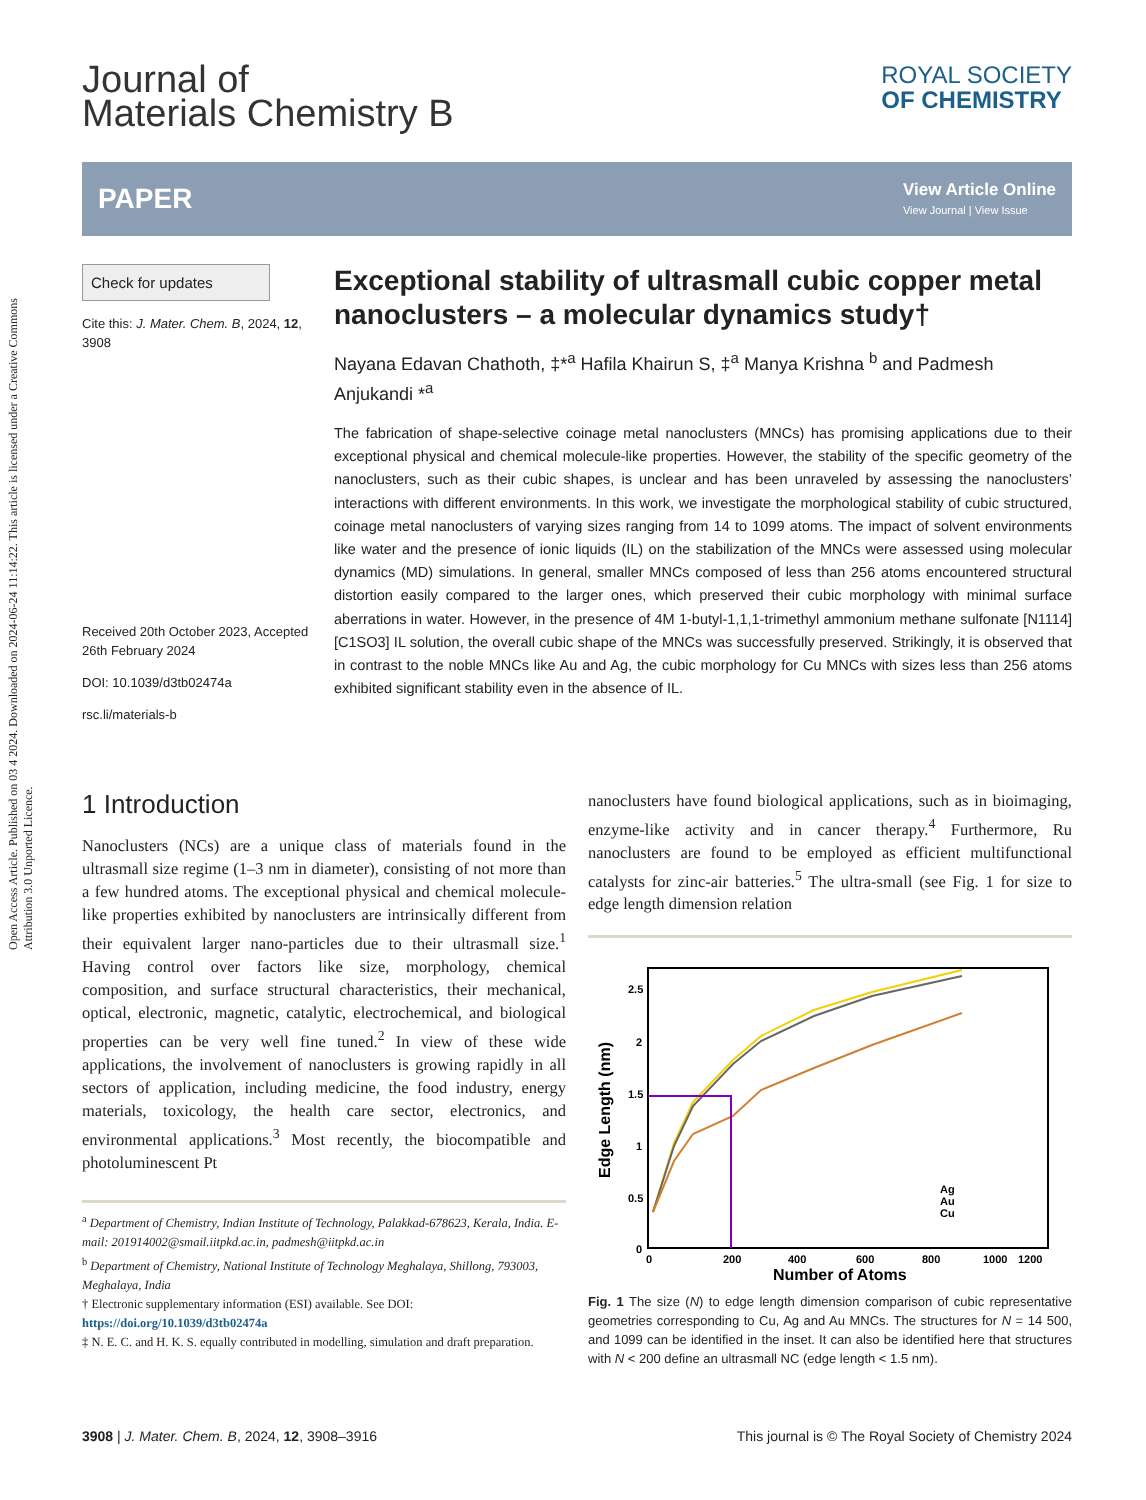Open Access Article. Published on 03 4 2024. Downloaded on 2024-06-24 11:14:22. This article is licensed under a Creative Commons Attribution 3.0 Unported Licence.
Journal of
Materials Chemistry B
ROYAL SOCIETY
OF CHEMISTRY
PAPER
View Article Online
View Journal | View Issue
Check for updates
Cite this: J. Mater. Chem. B, 2024, 12, 3908
Received 20th October 2023, Accepted 26th February 2024
DOI: 10.1039/d3tb02474a
rsc.li/materials-b
Exceptional stability of ultrasmall cubic copper metal nanoclusters – a molecular dynamics study†
Nayana Edavan Chathoth, ‡*<sup>a</sup> Hafila Khairun S, ‡<sup>a</sup> Manya Krishna <sup>b</sup> and Padmesh Anjukandi *<sup>a</sup>
The fabrication of shape-selective coinage metal nanoclusters (MNCs) has promising applications due to their exceptional physical and chemical molecule-like properties. However, the stability of the specific geometry of the nanoclusters, such as their cubic shapes, is unclear and has been unraveled by assessing the nanoclusters’ interactions with different environments. In this work, we investigate the morphological stability of cubic structured, coinage metal nanoclusters of varying sizes ranging from 14 to 1099 atoms. The impact of solvent environments like water and the presence of ionic liquids (IL) on the stabilization of the MNCs were assessed using molecular dynamics (MD) simulations. In general, smaller MNCs composed of less than 256 atoms encountered structural distortion easily compared to the larger ones, which preserved their cubic morphology with minimal surface aberrations in water. However, in the presence of 4M 1-butyl-1,1,1-trimethyl ammonium methane sulfonate [N1114][C1SO3] IL solution, the overall cubic shape of the MNCs was successfully preserved. Strikingly, it is observed that in contrast to the noble MNCs like Au and Ag, the cubic morphology for Cu MNCs with sizes less than 256 atoms exhibited significant stability even in the absence of IL.
1 Introduction
Nanoclusters (NCs) are a unique class of materials found in the ultrasmall size regime (1–3 nm in diameter), consisting of not more than a few hundred atoms. The exceptional physical and chemical molecule-like properties exhibited by nanoclusters are intrinsically different from their equivalent larger nano-particles due to their ultrasmall size.<sup>1</sup> Having control over factors like size, morphology, chemical composition, and surface structural characteristics, their mechanical, optical, electronic, magnetic, catalytic, electrochemical, and biological properties can be very well fine tuned.<sup>2</sup> In view of these wide applications, the involvement of nanoclusters is growing rapidly in all sectors of application, including medicine, the food industry, energy materials, toxicology, the health care sector, electronics, and environmental applications.<sup>3</sup> Most recently, the biocompatible and photoluminescent Pt
<sup>a</sup> Department of Chemistry, Indian Institute of Technology, Palakkad-678623, Kerala, India. E-mail: 201914002@smail.iitpkd.ac.in, padmesh@iitpkd.ac.in
<sup>b</sup> Department of Chemistry, National Institute of Technology Meghalaya, Shillong, 793003, Meghalaya, India
† Electronic supplementary information (ESI) available. See DOI: https://doi.org/10.1039/d3tb02474a
‡ N. E. C. and H. K. S. equally contributed in modelling, simulation and draft preparation.
nanoclusters have found biological applications, such as in bioimaging, enzyme-like activity and in cancer therapy.<sup>4</sup> Furthermore, Ru nanoclusters are found to be employed as efficient multifunctional catalysts for zinc-air batteries.<sup>5</sup> The ultra-small (see Fig. 1 for size to edge length dimension relation
2.5
2
1.5
1
0.5
0
0
200
400
600
800
1000
1200
Number of Atoms
Edge Length (nm)
Ag
Au
Cu
Fig. 1 The size (N) to edge length dimension comparison of cubic representative geometries corresponding to Cu, Ag and Au MNCs. The structures for N = 14 500, and 1099 can be identified in the inset. It can also be identified here that structures with N < 200 define an ultrasmall NC (edge length < 1.5 nm).
3908 | J. Mater. Chem. B, 2024, 12, 3908–3916 This journal is © The Royal Society of Chemistry 2024